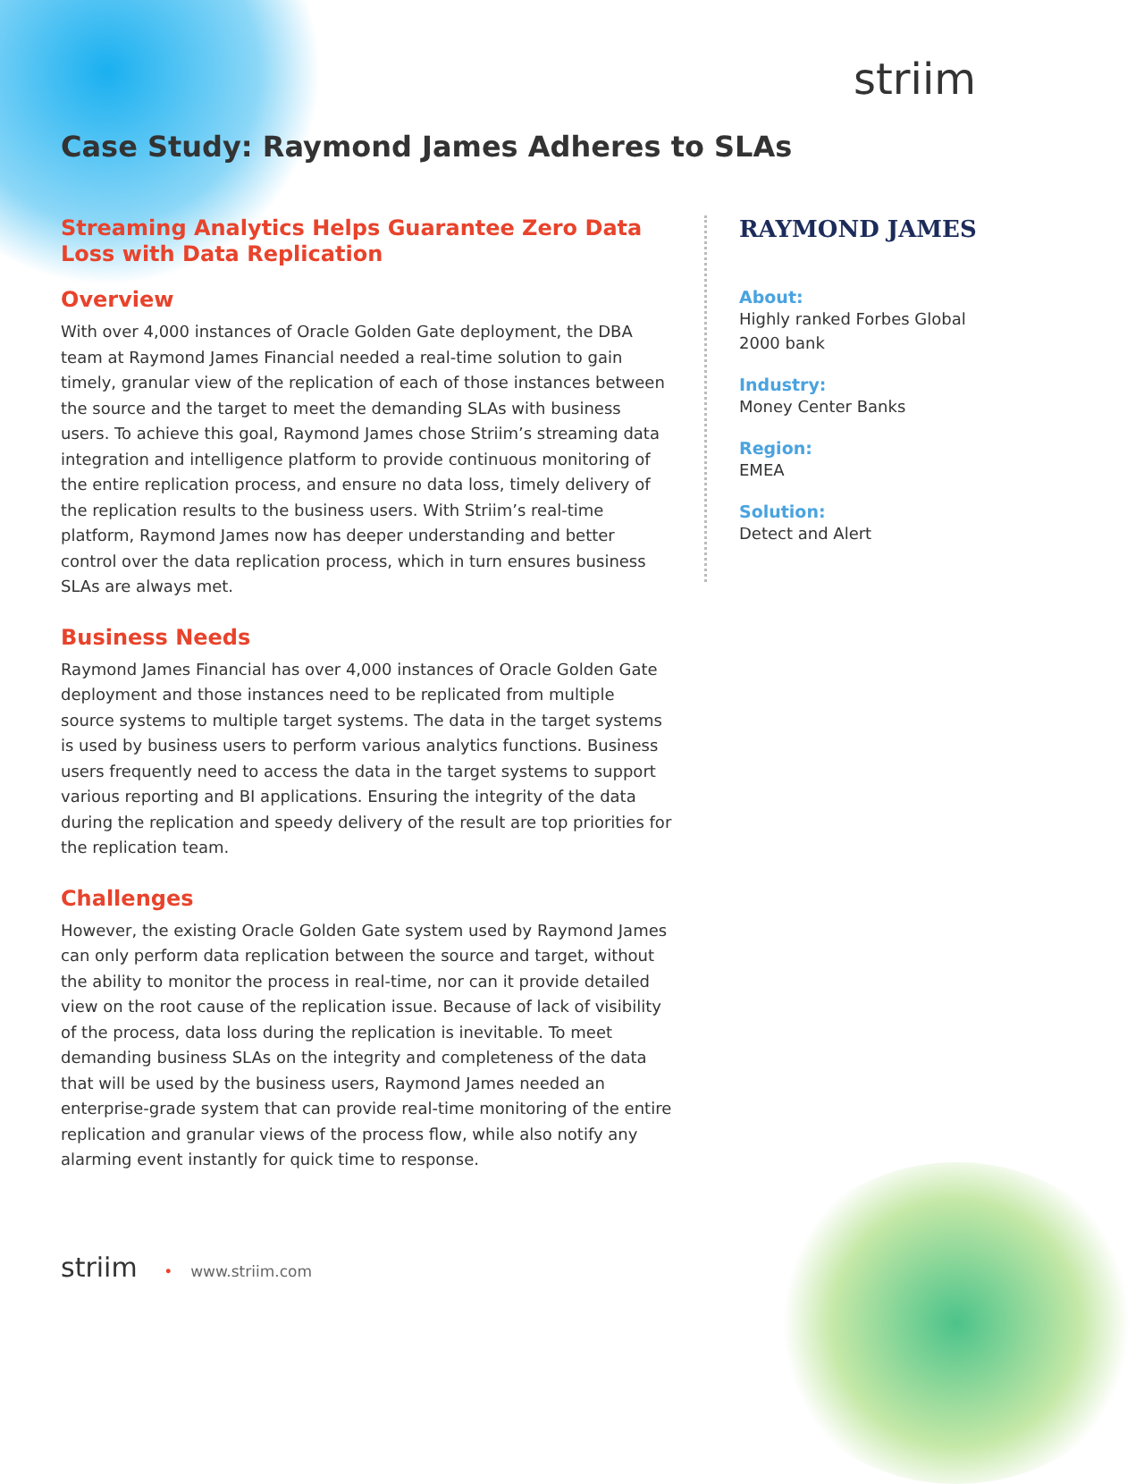striim
Case Study: Raymond James Adheres to SLAs
Streaming Analytics Helps Guarantee Zero Data Loss with Data Replication
Overview
With over 4,000 instances of Oracle Golden Gate deployment, the DBA team at Raymond James Financial needed a real-time solution to gain timely, granular view of the replication of each of those instances between the source and the target to meet the demanding SLAs with business users. To achieve this goal, Raymond James chose Striim’s streaming data integration and intelligence platform to provide continuous monitoring of the entire replication process, and ensure no data loss, timely delivery of the replication results to the business users. With Striim’s real-time platform, Raymond James now has deeper understanding and better control over the data replication process, which in turn ensures business SLAs are always met.
Business Needs
Raymond James Financial has over 4,000 instances of Oracle Golden Gate deployment and those instances need to be replicated from multiple source systems to multiple target systems. The data in the target systems is used by business users to perform various analytics functions. Business users frequently need to access the data in the target systems to support various reporting and BI applications. Ensuring the integrity of the data during the replication and speedy delivery of the result are top priorities for the replication team.
Challenges
However, the existing Oracle Golden Gate system used by Raymond James can only perform data replication between the source and target, without the ability to monitor the process in real-time, nor can it provide detailed view on the root cause of the replication issue. Because of lack of visibility of the process, data loss during the replication is inevitable. To meet demanding business SLAs on the integrity and completeness of the data that will be used by the business users, Raymond James needed an enterprise-grade system that can provide real-time monitoring of the entire replication and granular views of the process flow, while also notify any alarming event instantly for quick time to response.
RAYMOND JAMES
About:
Highly ranked Forbes Global 2000 bank
Industry:
Money Center Banks
Region:
EMEA
Solution:
Detect and Alert
striim • www.striim.com